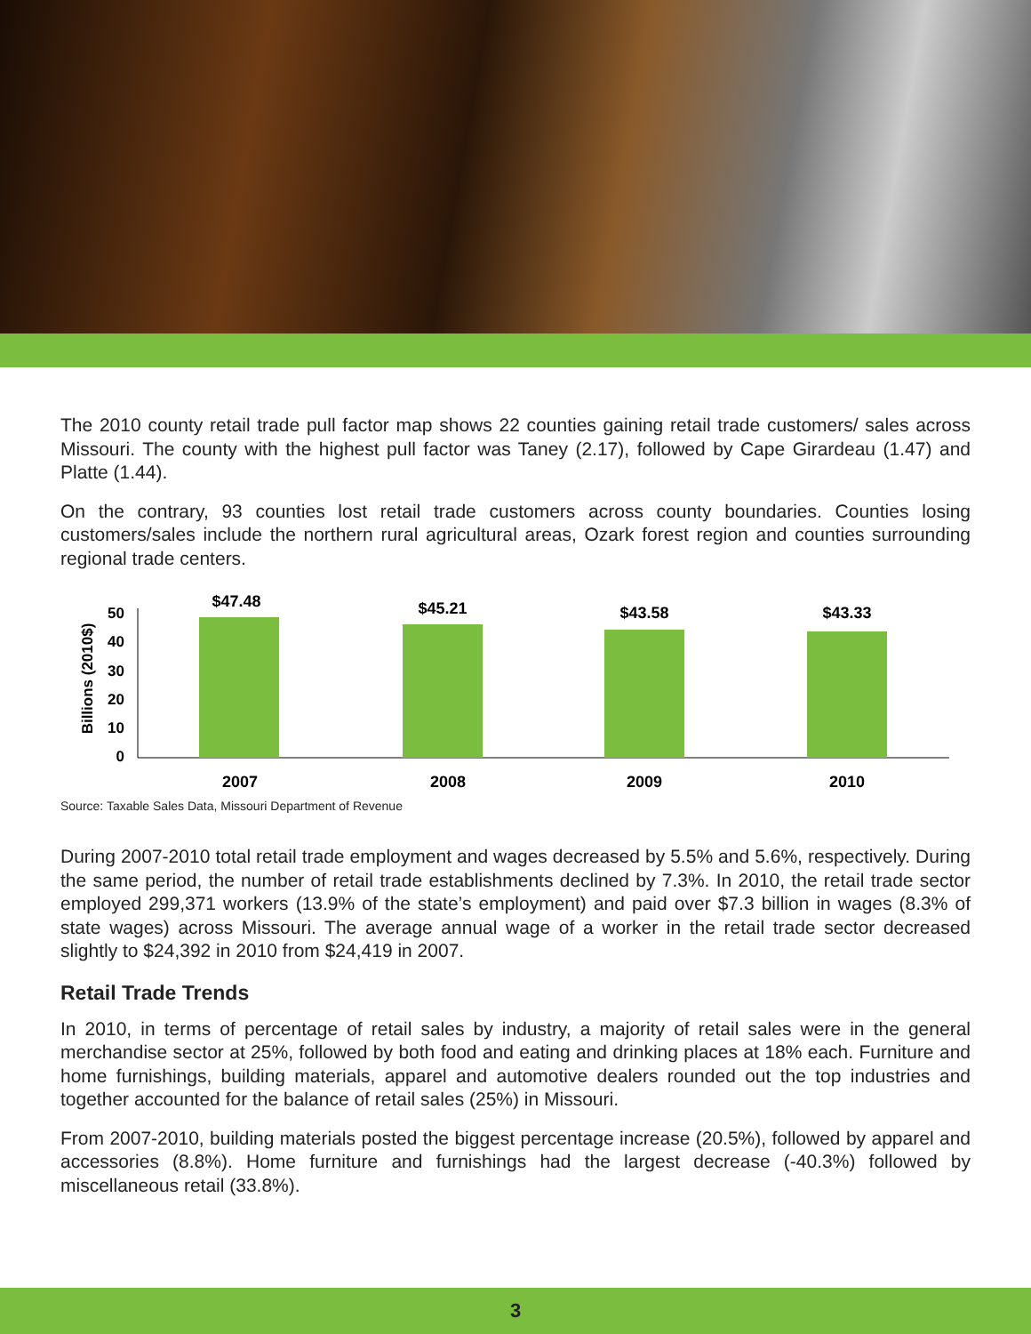The 2010 county retail trade pull factor map shows 22 counties gaining retail trade customers/ sales across Missouri. The county with the highest pull factor was Taney (2.17), followed by Cape Girardeau (1.47) and Platte (1.44).
On the contrary, 93 counties lost retail trade customers across county boundaries. Counties losing customers/sales include the northern rural agricultural areas, Ozark forest region and counties surrounding regional trade centers.
Billions (2010$)
50
40
30
20
10
0
$47.48
$45.21
$43.58
$43.33
2007
2008
2009
2010
Source: Taxable Sales Data, Missouri Department of Revenue
During 2007-2010 total retail trade employment and wages decreased by 5.5% and 5.6%, respectively. During the same period, the number of retail trade establishments declined by 7.3%. In 2010, the retail trade sector employed 299,371 workers (13.9% of the state’s employment) and paid over $7.3 billion in wages (8.3% of state wages) across Missouri. The average annual wage of a worker in the retail trade sector decreased slightly to $24,392 in 2010 from $24,419 in 2007.
Retail Trade Trends
In 2010, in terms of percentage of retail sales by industry, a majority of retail sales were in the general merchandise sector at 25%, followed by both food and eating and drinking places at 18% each. Furniture and home furnishings, building materials, apparel and automotive dealers rounded out the top industries and together accounted for the balance of retail sales (25%) in Missouri.
From 2007-2010, building materials posted the biggest percentage increase (20.5%), followed by apparel and accessories (8.8%). Home furniture and furnishings had the largest decrease (-40.3%) followed by miscellaneous retail (33.8%).
3